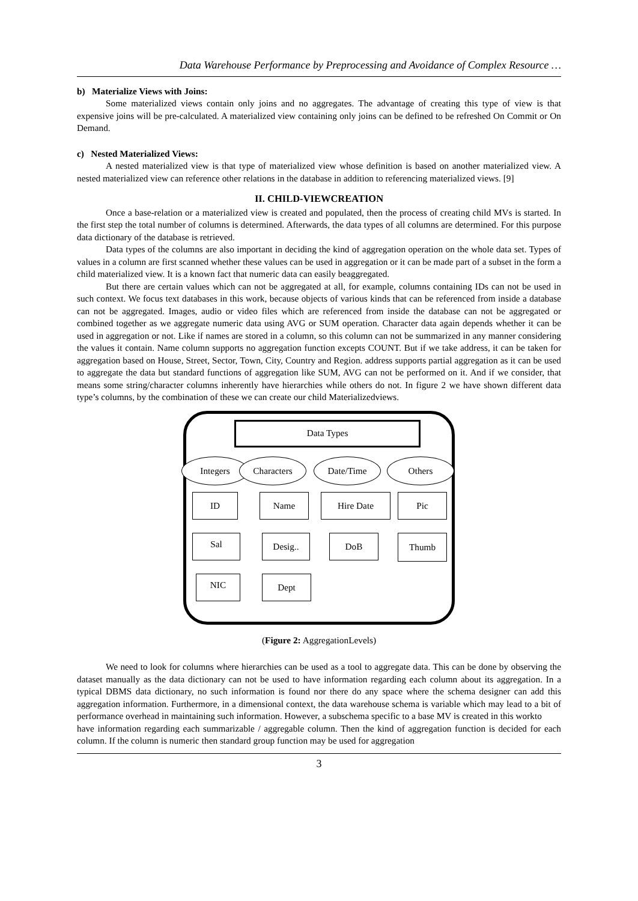Data Warehouse Performance by Preprocessing and Avoidance of Complex Resource …
b) Materialize Views with Joins:
Some materialized views contain only joins and no aggregates. The advantage of creating this type of view is that expensive joins will be pre-calculated. A materialized view containing only joins can be defined to be refreshed On Commit or On Demand.
c) Nested Materialized Views:
A nested materialized view is that type of materialized view whose definition is based on another materialized view. A nested materialized view can reference other relations in the database in addition to referencing materialized views. [9]
II. CHILD-VIEWCREATION
Once a base-relation or a materialized view is created and populated, then the process of creating child MVs is started. In the first step the total number of columns is determined. Afterwards, the data types of all columns are determined. For this purpose data dictionary of the database is retrieved.
Data types of the columns are also important in deciding the kind of aggregation operation on the whole data set. Types of values in a column are first scanned whether these values can be used in aggregation or it can be made part of a subset in the form a child materialized view. It is a known fact that numeric data can easily beaggregated.
But there are certain values which can not be aggregated at all, for example, columns containing IDs can not be used in such context. We focus text databases in this work, because objects of various kinds that can be referenced from inside a database can not be aggregated. Images, audio or video files which are referenced from inside the database can not be aggregated or combined together as we aggregate numeric data using AVG or SUM operation. Character data again depends whether it can be used in aggregation or not. Like if names are stored in a column, so this column can not be summarized in any manner considering the values it contain. Name column supports no aggregation function excepts COUNT. But if we take address, it can be taken for aggregation based on House, Street, Sector, Town, City, Country and Region. address supports partial aggregation as it can be used to aggregate the data but standard functions of aggregation like SUM, AVG can not be performed on it. And if we consider, that means some string/character columns inherently have hierarchies while others do not. In figure 2 we have shown different data type’s columns, by the combination of these we can create our child Materializedviews.
Data Types
Integers Characters Date/Time Others
ID Name Hire Date Pic
Sal Desig.. DoB Thumb
NIC Dept
(Figure 2: AggregationLevels)
We need to look for columns where hierarchies can be used as a tool to aggregate data. This can be done by observing the dataset manually as the data dictionary can not be used to have information regarding each column about its aggregation. In a typical DBMS data dictionary, no such information is found nor there do any space where the schema designer can add this aggregation information. Furthermore, in a dimensional context, the data warehouse schema is variable which may lead to a bit of performance overhead in maintaining such information. However, a subschema specific to a base MV is created in this workto
have information regarding each summarizable / aggregable column. Then the kind of aggregation function is decided for each column. If the column is numeric then standard group function may be used for aggregation
3